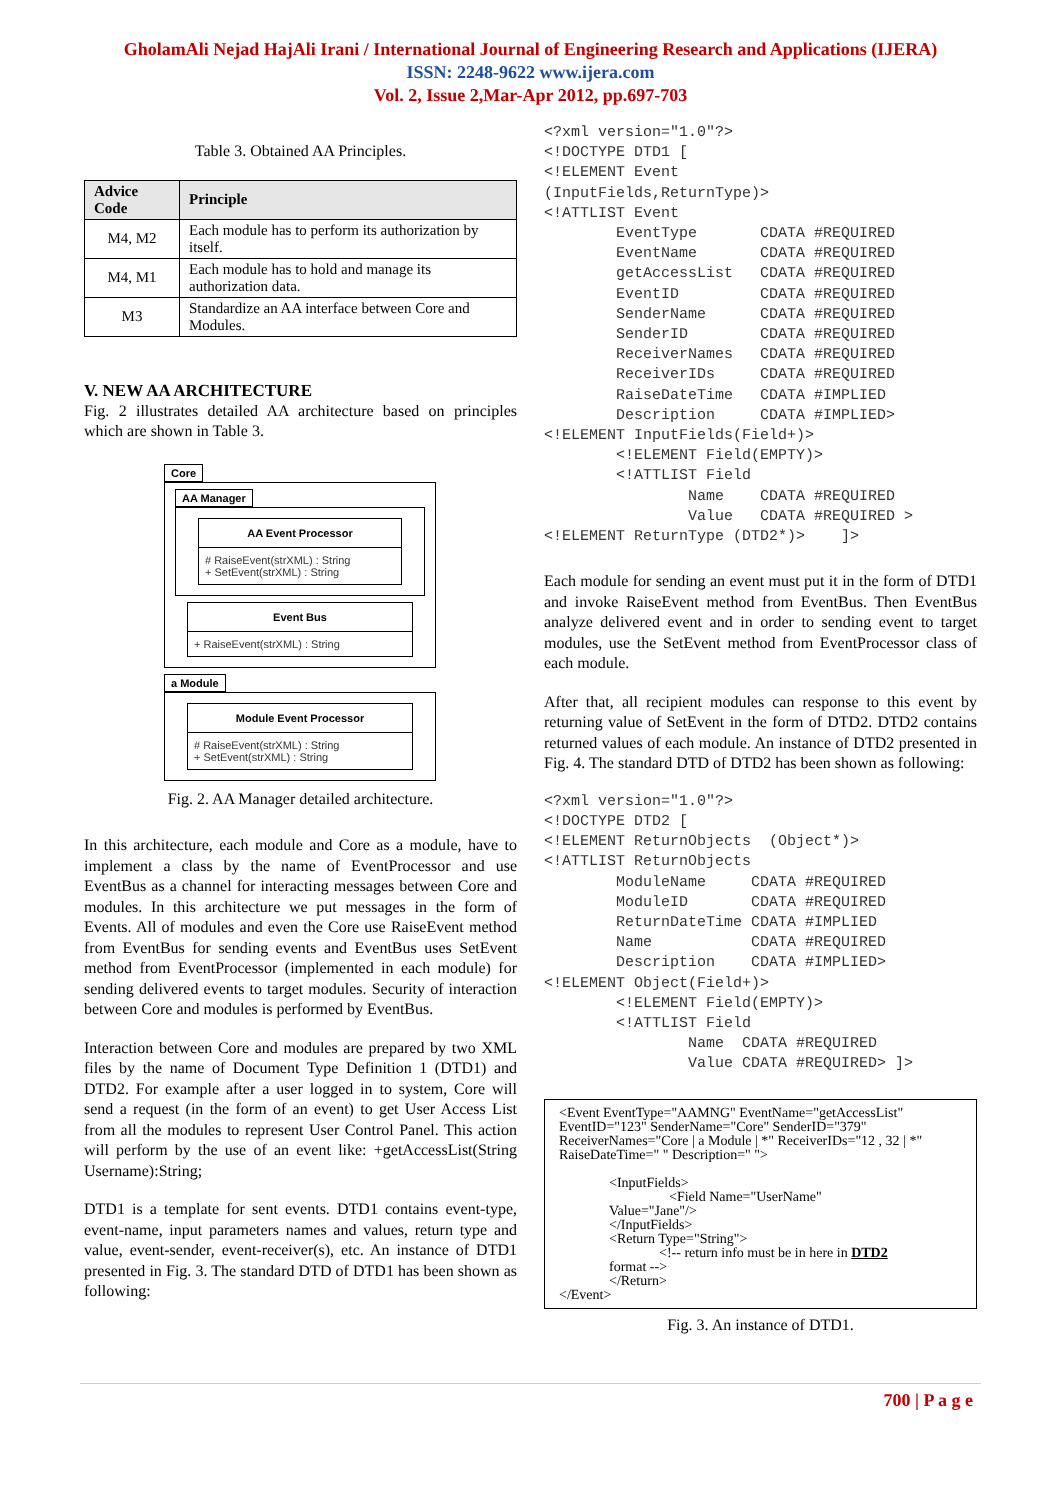GholamAli Nejad HajAli Irani / International Journal of Engineering Research and Applications (IJERA)
ISSN: 2248-9622 www.ijera.com
Vol. 2, Issue 2,Mar-Apr 2012, pp.697-703
Table 3. Obtained AA Principles.
| Advice Code | Principle |
| --- | --- |
| M4, M2 | Each module has to perform its authorization by itself. |
| M4, M1 | Each module has to hold and manage its authorization data. |
| M3 | Standardize an AA interface between Core and Modules. |
V. NEW AA ARCHITECTURE
Fig. 2 illustrates detailed AA architecture based on principles which are shown in Table 3.
Core
AA Manager
AA Event Processor
# RaiseEvent(strXML) : String
+ SetEvent(strXML) : String
Event Bus
+ RaiseEvent(strXML) : String
a Module
Module Event Processor
# RaiseEvent(strXML) : String
+ SetEvent(strXML) : String
Fig. 2. AA Manager detailed architecture.
In this architecture, each module and Core as a module, have to implement a class by the name of EventProcessor and use EventBus as a channel for interacting messages between Core and modules. In this architecture we put messages in the form of Events. All of modules and even the Core use RaiseEvent method from EventBus for sending events and EventBus uses SetEvent method from EventProcessor (implemented in each module) for sending delivered events to target modules. Security of interaction between Core and modules is performed by EventBus.
Interaction between Core and modules are prepared by two XML files by the name of Document Type Definition 1 (DTD1) and DTD2. For example after a user logged in to system, Core will send a request (in the form of an event) to get User Access List from all the modules to represent User Control Panel. This action will perform by the use of an event like: +getAccessList(String Username):String;
DTD1 is a template for sent events. DTD1 contains event-type, event-name, input parameters names and values, return type and value, event-sender, event-receiver(s), etc. An instance of DTD1 presented in Fig. 3. The standard DTD of DTD1 has been shown as following:
<?xml version="1.0"?>
<!DOCTYPE DTD1 [
<!ELEMENT Event
(InputFields,ReturnType)>
<!ATTLIST Event
        EventType       CDATA #REQUIRED
        EventName       CDATA #REQUIRED
        getAccessList   CDATA #REQUIRED
        EventID         CDATA #REQUIRED
        SenderName      CDATA #REQUIRED
        SenderID        CDATA #REQUIRED
        ReceiverNames   CDATA #REQUIRED
        ReceiverIDs     CDATA #REQUIRED
        RaiseDateTime   CDATA #IMPLIED
        Description     CDATA #IMPLIED>
<!ELEMENT InputFields(Field+)>
        <!ELEMENT Field(EMPTY)>
        <!ATTLIST Field
                Name    CDATA #REQUIRED
                Value   CDATA #REQUIRED >
<!ELEMENT ReturnType (DTD2*)>    ]>
Each module for sending an event must put it in the form of DTD1 and invoke RaiseEvent method from EventBus. Then EventBus analyze delivered event and in order to sending event to target modules, use the SetEvent method from EventProcessor class of each module.
After that, all recipient modules can response to this event by returning value of SetEvent in the form of DTD2. DTD2 contains returned values of each module. An instance of DTD2 presented in Fig. 4. The standard DTD of DTD2 has been shown as following:
<?xml version="1.0"?>
<!DOCTYPE DTD2 [
<!ELEMENT ReturnObjects  (Object*)>
<!ATTLIST ReturnObjects
        ModuleName     CDATA #REQUIRED
        ModuleID       CDATA #REQUIRED
        ReturnDateTime CDATA #IMPLIED
        Name           CDATA #REQUIRED
        Description    CDATA #IMPLIED>
<!ELEMENT Object(Field+)>
        <!ELEMENT Field(EMPTY)>
        <!ATTLIST Field
                Name  CDATA #REQUIRED
                Value CDATA #REQUIRED> ]>
<Event EventType="AAMNG" EventName="getAccessList" EventID="123" SenderName="Core" SenderID="379" ReceiverNames="Core | a Module | *" ReceiverIDs="12 , 32 | *" RaiseDateTime=" " Description=" ">
<InputFields>
<Field Name="UserName"
Value="Jane"/>
</InputFields>
<Return Type="String">
<!-- return info must be in here in DTD2
format -->
</Return>
</Event>
Fig. 3. An instance of DTD1.
700 | P a g e